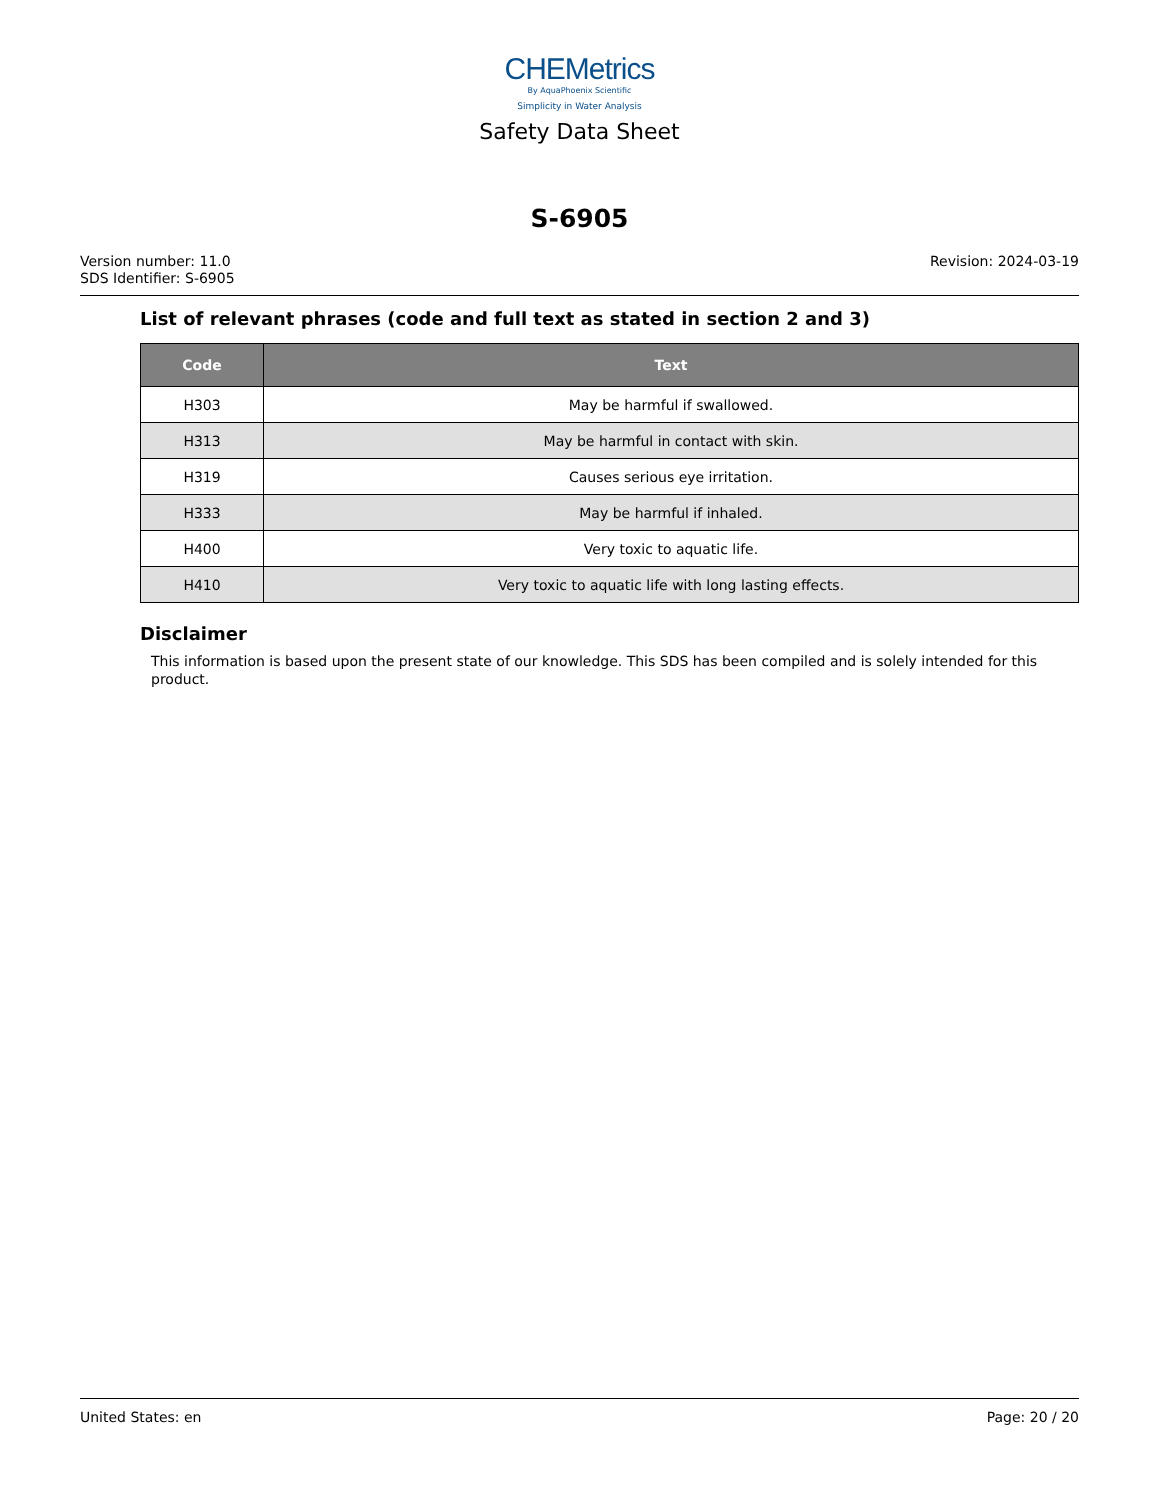CHEMetrics
By AquaPhoenix Scientific
Simplicity in Water Analysis
Safety Data Sheet
S-6905
Version number: 11.0
SDS Identifier: S-6905
Revision: 2024-03-19
List of relevant phrases (code and full text as stated in section 2 and 3)
| Code | Text |
| --- | --- |
| H303 | May be harmful if swallowed. |
| H313 | May be harmful in contact with skin. |
| H319 | Causes serious eye irritation. |
| H333 | May be harmful if inhaled. |
| H400 | Very toxic to aquatic life. |
| H410 | Very toxic to aquatic life with long lasting effects. |
Disclaimer
This information is based upon the present state of our knowledge. This SDS has been compiled and is solely intended for this product.
United States: en Page: 20 / 20